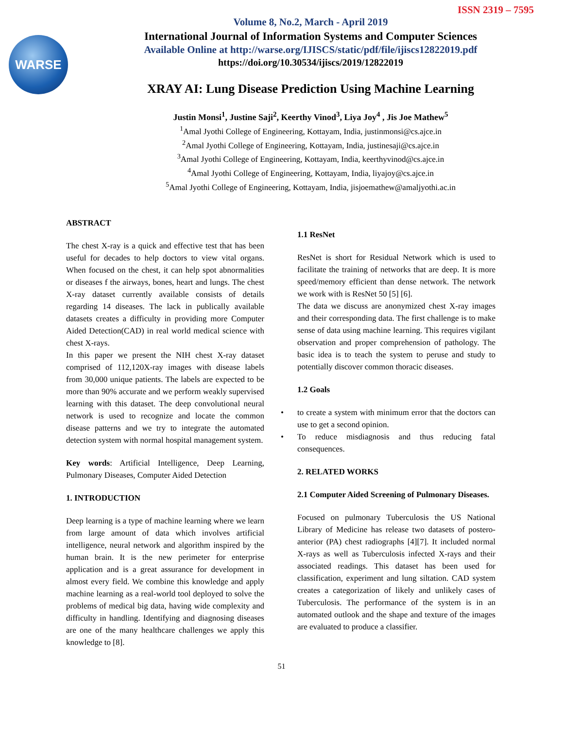ISSN 2319 – 7595
WARSE
Volume 8, No.2, March - April 2019
International Journal of Information Systems and Computer Sciences
Available Online at http://warse.org/IJISCS/static/pdf/file/ijiscs12822019.pdf
https://doi.org/10.30534/ijiscs/2019/12822019
XRAY AI: Lung Disease Prediction Using Machine Learning
Justin Monsi<sup>1</sup>, Justine Saji<sup>2</sup>, Keerthy Vinod<sup>3</sup>, Liya Joy<sup>4</sup> , Jis Joe Mathew<sup>5</sup>
<sup>1</sup> Amal Jyothi College of Engineering, Kottayam, India, justinmonsi@cs.ajce.in
<sup>2</sup> Amal Jyothi College of Engineering, Kottayam, India, justinesaji@cs.ajce.in
<sup>3</sup> Amal Jyothi College of Engineering, Kottayam, India, keerthyvinod@cs.ajce.in
<sup>4</sup> Amal Jyothi College of Engineering, Kottayam, India, liyajoy@cs.ajce.in
<sup>5</sup> Amal Jyothi College of Engineering, Kottayam, India, jisjoemathew@amaljyothi.ac.in
ABSTRACT
The chest X-ray is a quick and effective test that has been useful for decades to help doctors to view vital organs. When focused on the chest, it can help spot abnormalities or diseases f the airways, bones, heart and lungs. The chest X-ray dataset currently available consists of details regarding 14 diseases. The lack in publically available datasets creates a difficulty in providing more Computer Aided Detection(CAD) in real world medical science with chest X-rays.
In this paper we present the NIH chest X-ray dataset comprised of 112,120X-ray images with disease labels from 30,000 unique patients. The labels are expected to be more than 90% accurate and we perform weakly supervised learning with this dataset. The deep convolutional neural network is used to recognize and locate the common disease patterns and we try to integrate the automated detection system with normal hospital management system.
Key words: Artificial Intelligence, Deep Learning, Pulmonary Diseases, Computer Aided Detection
1. INTRODUCTION
Deep learning is a type of machine learning where we learn from large amount of data which involves artificial intelligence, neural network and algorithm inspired by the human brain. It is the new perimeter for enterprise application and is a great assurance for development in almost every field. We combine this knowledge and apply machine learning as a real-world tool deployed to solve the problems of medical big data, having wide complexity and difficulty in handling. Identifying and diagnosing diseases are one of the many healthcare challenges we apply this knowledge to [8].
1.1 ResNet
ResNet is short for Residual Network which is used to facilitate the training of networks that are deep. It is more speed/memory efficient than dense network. The network we work with is ResNet 50 [5] [6].
The data we discuss are anonymized chest X-ray images and their corresponding data. The first challenge is to make sense of data using machine learning. This requires vigilant observation and proper comprehension of pathology. The basic idea is to teach the system to peruse and study to potentially discover common thoracic diseases.
1.2 Goals
• to create a system with minimum error that the doctors can use to get a second opinion.
• To reduce misdiagnosis and thus reducing fatal consequences.
2. RELATED WORKS
2.1 Computer Aided Screening of Pulmonary Diseases.
Focused on pulmonary Tuberculosis the US National Library of Medicine has release two datasets of postero-anterior (PA) chest radiographs [4][7]. It included normal X-rays as well as Tuberculosis infected X-rays and their associated readings. This dataset has been used for classification, experiment and lung siltation. CAD system creates a categorization of likely and unlikely cases of Tuberculosis. The performance of the system is in an automated outlook and the shape and texture of the images are evaluated to produce a classifier.
51